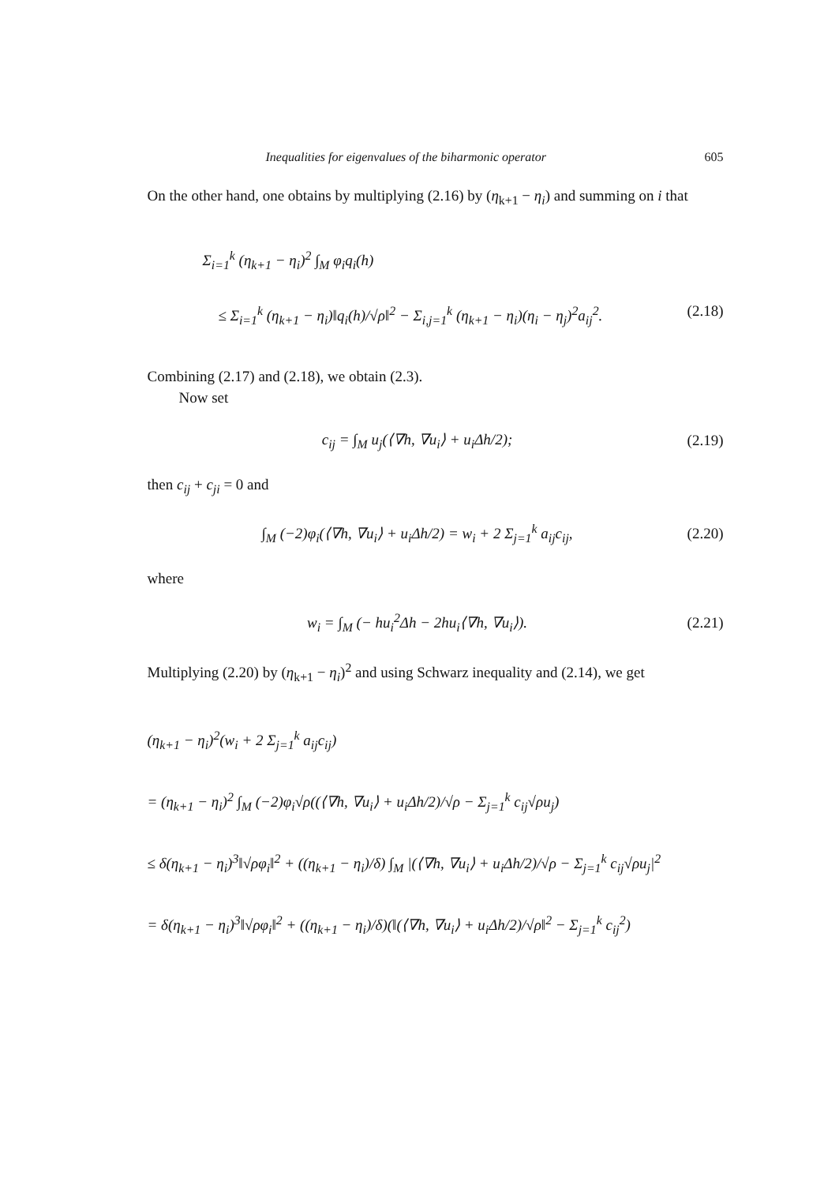Inequalities for eigenvalues of the biharmonic operator 605
On the other hand, one obtains by multiplying (2.16) by (η<sub>k+1</sub> − η<sub>i</sub>) and summing on i that
Σ<sub>i=1</sub><sup>k</sup> (η<sub>k+1</sub> − η<sub>i</sub>)<sup>2</sup> ∫<sub>M</sub> φ<sub>i</sub>q<sub>i</sub>(h)
≤ Σ<sub>i=1</sub><sup>k</sup> (η<sub>k+1</sub> − η<sub>i</sub>)‖q<sub>i</sub>(h)/√ρ‖<sup>2</sup> − Σ<sub>i,j=1</sub><sup>k</sup> (η<sub>k+1</sub> − η<sub>i</sub>)(η<sub>i</sub> − η<sub>j</sub>)<sup>2</sup>a<sub>ij</sub><sup>2</sup>. (2.18)
Combining (2.17) and (2.18), we obtain (2.3).
Now set
c<sub>ij</sub> = ∫<sub>M</sub> u<sub>j</sub>(⟨∇h, ∇u<sub>i</sub>⟩ + u<sub>i</sub>Δh/2); (2.19)
then c<sub>ij</sub> + c<sub>ji</sub> = 0 and
∫<sub>M</sub> (−2)φ<sub>i</sub>(⟨∇h, ∇u<sub>i</sub>⟩ + u<sub>i</sub>Δh/2) = w<sub>i</sub> + 2 Σ<sub>j=1</sub><sup>k</sup> a<sub>ij</sub>c<sub>ij</sub>, (2.20)
where
w<sub>i</sub> = ∫<sub>M</sub> (− hu<sub>i</sub><sup>2</sup>Δh − 2hu<sub>i</sub>⟨∇h, ∇u<sub>i</sub>⟩). (2.21)
Multiplying (2.20) by (η<sub>k+1</sub> − η<sub>i</sub>)<sup>2</sup> and using Schwarz inequality and (2.14), we get
(η<sub>k+1</sub> − η<sub>i</sub>)<sup>2</sup>(w<sub>i</sub> + 2 Σ<sub>j=1</sub><sup>k</sup> a<sub>ij</sub>c<sub>ij</sub>)
= (η<sub>k+1</sub> − η<sub>i</sub>)<sup>2</sup> ∫<sub>M</sub> (−2)φ<sub>i</sub>√ρ((⟨∇h, ∇u<sub>i</sub>⟩ + u<sub>i</sub>Δh/2)/√ρ − Σ<sub>j=1</sub><sup>k</sup> c<sub>ij</sub>√ρu<sub>j</sub>)
≤ δ(η<sub>k+1</sub> − η<sub>i</sub>)<sup>3</sup>‖√ρφ<sub>i</sub>‖<sup>2</sup> + ((η<sub>k+1</sub> − η<sub>i</sub>)/δ) ∫<sub>M</sub> |(⟨∇h, ∇u<sub>i</sub>⟩ + u<sub>i</sub>Δh/2)/√ρ − Σ<sub>j=1</sub><sup>k</sup> c<sub>ij</sub>√ρu<sub>j</sub>|<sup>2</sup>
= δ(η<sub>k+1</sub> − η<sub>i</sub>)<sup>3</sup>‖√ρφ<sub>i</sub>‖<sup>2</sup> + ((η<sub>k+1</sub> − η<sub>i</sub>)/δ)(‖(⟨∇h, ∇u<sub>i</sub>⟩ + u<sub>i</sub>Δh/2)/√ρ‖<sup>2</sup> − Σ<sub>j=1</sub><sup>k</sup> c<sub>ij</sub><sup>2</sup>)